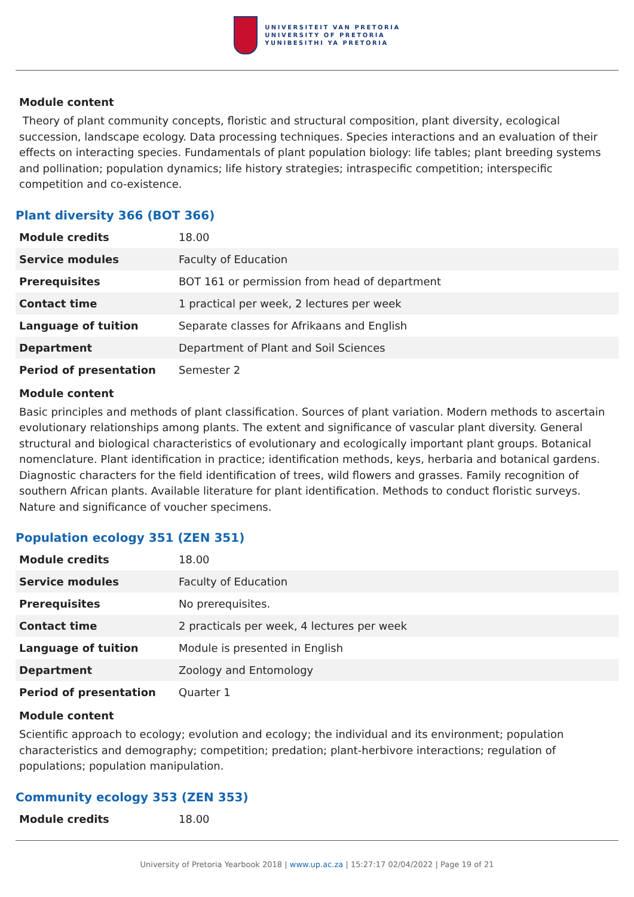UNIVERSITEIT VAN PRETORIA
UNIVERSITY OF PRETORIA
YUNIBESITHI YA PRETORIA
Module content
Theory of plant community concepts, floristic and structural composition, plant diversity, ecological succession, landscape ecology. Data processing techniques. Species interactions and an evaluation of their effects on interacting species. Fundamentals of plant population biology: life tables; plant breeding systems and pollination; population dynamics; life history strategies; intraspecific competition; interspecific competition and co-existence.
Plant diversity 366 (BOT 366)
| Module credits | 18.00 |
| Service modules | Faculty of Education |
| Prerequisites | BOT 161 or permission from head of department |
| Contact time | 1 practical per week, 2 lectures per week |
| Language of tuition | Separate classes for Afrikaans and English |
| Department | Department of Plant and Soil Sciences |
| Period of presentation | Semester 2 |
Module content
Basic principles and methods of plant classification. Sources of plant variation. Modern methods to ascertain evolutionary relationships among plants. The extent and significance of vascular plant diversity. General structural and biological characteristics of evolutionary and ecologically important plant groups. Botanical nomenclature. Plant identification in practice; identification methods, keys, herbaria and botanical gardens. Diagnostic characters for the field identification of trees, wild flowers and grasses. Family recognition of southern African plants. Available literature for plant identification. Methods to conduct floristic surveys. Nature and significance of voucher specimens.
Population ecology 351 (ZEN 351)
| Module credits | 18.00 |
| Service modules | Faculty of Education |
| Prerequisites | No prerequisites. |
| Contact time | 2 practicals per week, 4 lectures per week |
| Language of tuition | Module is presented in English |
| Department | Zoology and Entomology |
| Period of presentation | Quarter 1 |
Module content
Scientific approach to ecology; evolution and ecology; the individual and its environment; population characteristics and demography; competition; predation; plant-herbivore interactions; regulation of populations; population manipulation.
Community ecology 353 (ZEN 353)
| Module credits | 18.00 |
University of Pretoria Yearbook 2018 | www.up.ac.za | 15:27:17 02/04/2022 | Page 19 of 21